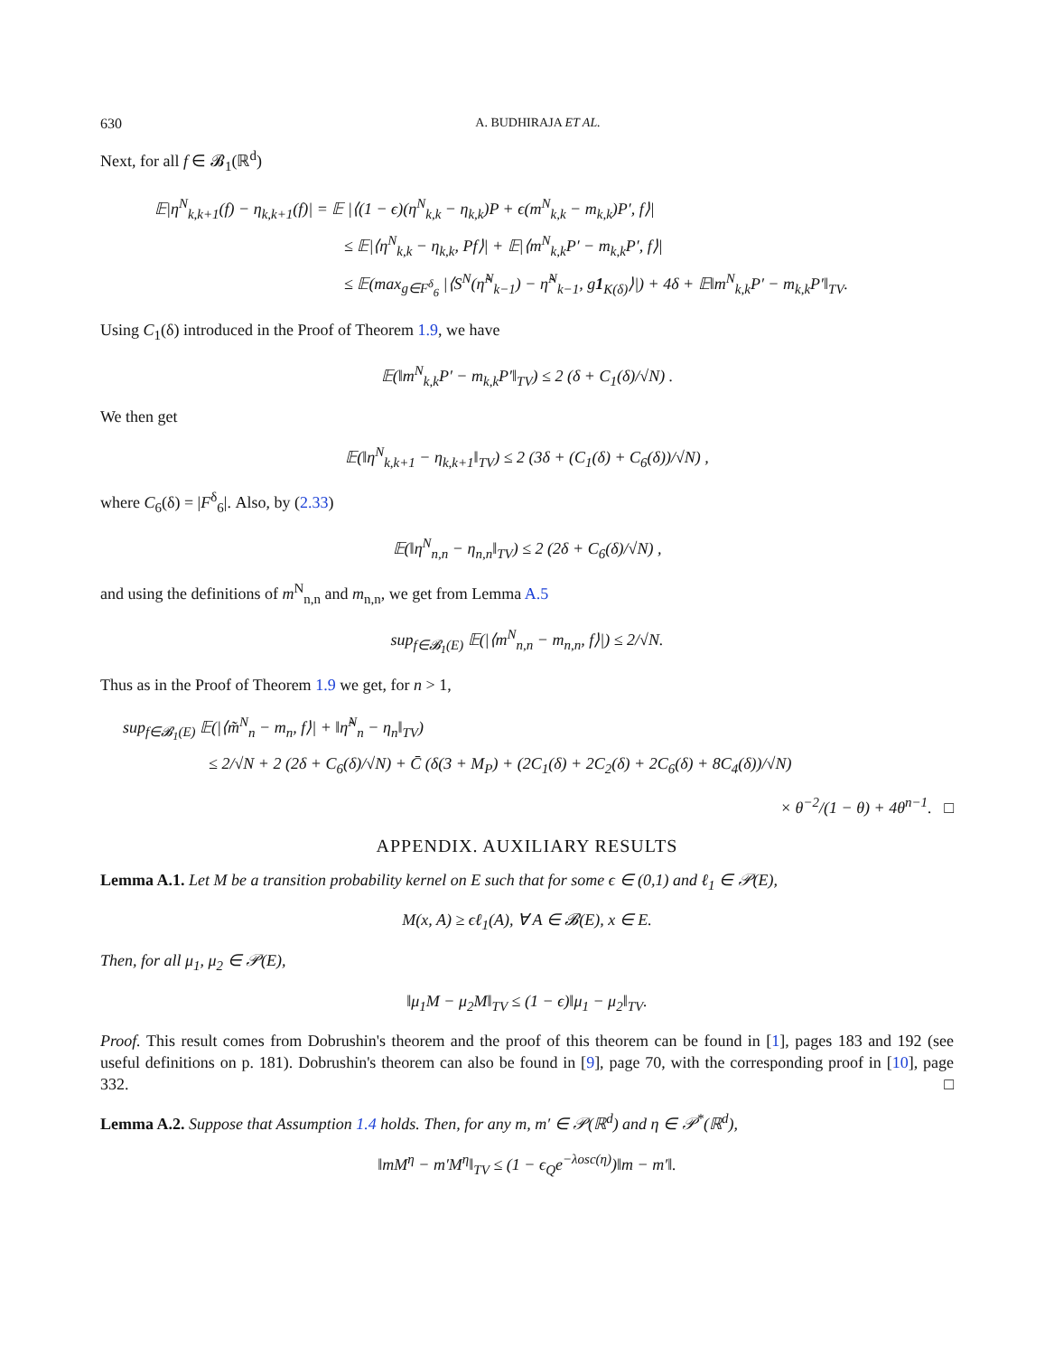630 A. BUDHIRAJA ET AL.
Next, for all f ∈ 𝓑<sub>1</sub>(ℝ<sup>d</sup>)
𝔼|η<sup>N</sup><sub>k,k+1</sub>(f) − η<sub>k,k+1</sub>(f)| = 𝔼 |⟨(1 − ϵ)(η<sup>N</sup><sub>k,k</sub> − η<sub>k,k</sub>)P + ϵ(m<sup>N</sup><sub>k,k</sub> − m<sub>k,k</sub>)P′, f⟩|
≤ 𝔼|⟨η<sup>N</sup><sub>k,k</sub> − η<sub>k,k</sub>, Pf⟩| + 𝔼|⟨m<sup>N</sup><sub>k,k</sub>P′ − m<sub>k,k</sub>P′, f⟩|
≤ 𝔼(max<sub>g∈F<sup>δ</sup><sub>6</sub></sub> |⟨S<sup>N</sup>(η̃<sup>N</sup><sub>k−1</sub>) − η̃<sup>N</sup><sub>k−1</sub>, g1<sub>K(δ)</sub>⟩|) + 4δ + 𝔼‖m<sup>N</sup><sub>k,k</sub>P′ − m<sub>k,k</sub>P′‖<sub>TV</sub>.
Using C<sub>1</sub>(δ) introduced in the Proof of Theorem 1.9, we have
𝔼(‖m<sup>N</sup><sub>k,k</sub>P′ − m<sub>k,k</sub>P′‖<sub>TV</sub>) ≤ 2 (δ + C<sub>1</sub>(δ)/√N) .
We then get
𝔼(‖η<sup>N</sup><sub>k,k+1</sub> − η<sub>k,k+1</sub>‖<sub>TV</sub>) ≤ 2 (3δ + (C<sub>1</sub>(δ) + C<sub>6</sub>(δ))/√N) ,
where C<sub>6</sub>(δ) = |F<sup>δ</sup><sub>6</sub>|. Also, by (2.33)
𝔼(‖η<sup>N</sup><sub>n,n</sub> − η<sub>n,n</sub>‖<sub>TV</sub>) ≤ 2 (2δ + C<sub>6</sub>(δ)/√N) ,
and using the definitions of m<sup>N</sup><sub>n,n</sub> and m<sub>n,n</sub>, we get from Lemma A.5
sup<sub>f∈𝓑<sub>1</sub>(E)</sub> 𝔼(|⟨m<sup>N</sup><sub>n,n</sub> − m<sub>n,n</sub>, f⟩|) ≤ 2/√N.
Thus as in the Proof of Theorem 1.9 we get, for n > 1,
sup<sub>f∈𝓑<sub>1</sub>(E)</sub> 𝔼(|⟨m̃<sup>N</sup><sub>n</sub> − m<sub>n</sub>, f⟩| + ‖η̃<sup>N</sup><sub>n</sub> − η<sub>n</sub>‖<sub>TV</sub>)
≤ 2/√N + 2 (2δ + C<sub>6</sub>(δ)/√N) + C̄ (δ(3 + M<sub>P</sub>) + (2C<sub>1</sub>(δ) + 2C<sub>2</sub>(δ) + 2C<sub>6</sub>(δ) + 8C<sub>4</sub>(δ))/√N)
× θ<sup>−2</sup>/(1 − θ) + 4θ<sup>n−1</sup>. □
APPENDIX. AUXILIARY RESULTS
Lemma A.1. Let M be a transition probability kernel on E such that for some ϵ ∈ (0,1) and ℓ<sub>1</sub> ∈ 𝒫(E),
M(x, A) ≥ ϵℓ<sub>1</sub>(A), ∀ A ∈ 𝓑(E), x ∈ E.
Then, for all μ<sub>1</sub>, μ<sub>2</sub> ∈ 𝒫(E),
‖μ<sub>1</sub>M − μ<sub>2</sub>M‖<sub>TV</sub> ≤ (1 − ϵ)‖μ<sub>1</sub> − μ<sub>2</sub>‖<sub>TV</sub>.
Proof. This result comes from Dobrushin's theorem and the proof of this theorem can be found in [1], pages 183 and 192 (see useful definitions on p. 181). Dobrushin's theorem can also be found in [9], page 70, with the corresponding proof in [10], page 332. □
Lemma A.2. Suppose that Assumption 1.4 holds. Then, for any m, m′ ∈ 𝒫(ℝ<sup>d</sup>) and η ∈ 𝒫<sup>*</sup>(ℝ<sup>d</sup>),
‖mM<sup>η</sup> − m′M<sup>η</sup>‖<sub>TV</sub> ≤ (1 − ϵ<sub>Q</sub>e<sup>−λosc(η)</sup>)‖m − m′‖.